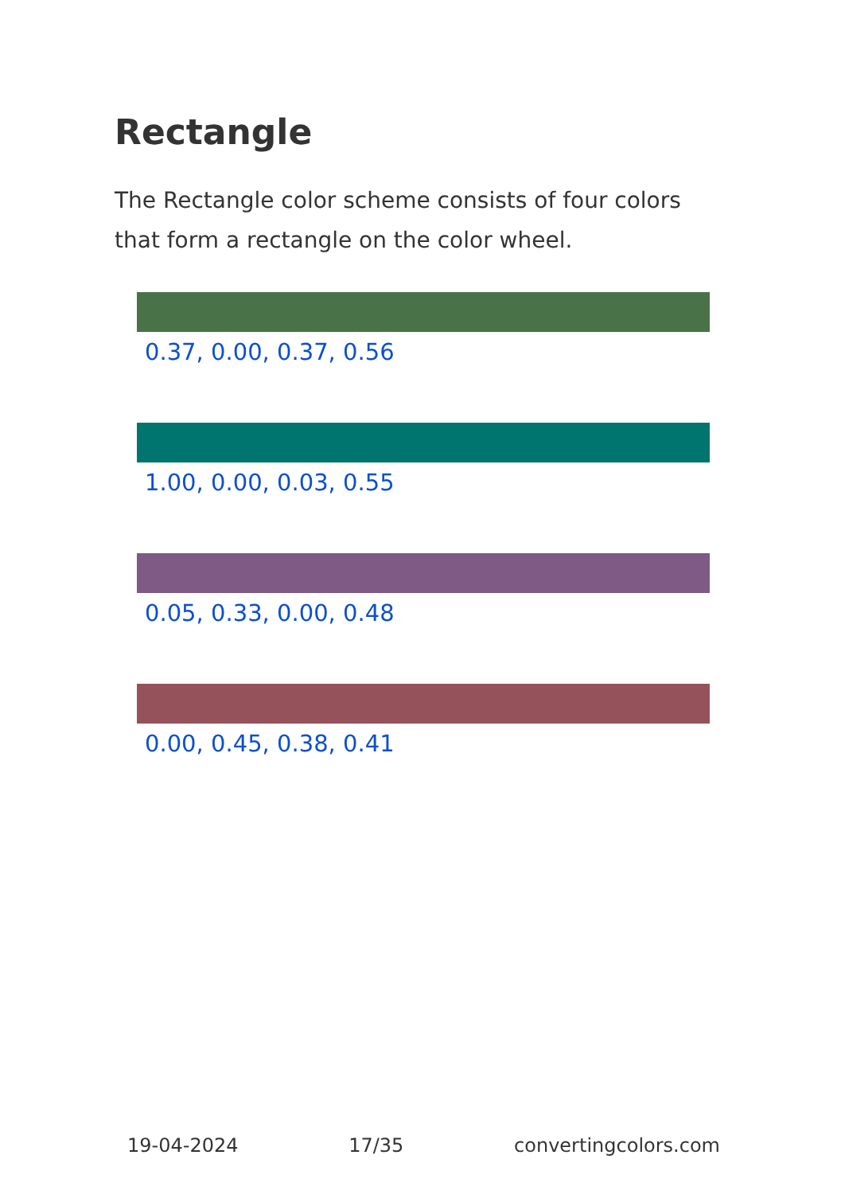Rectangle
The Rectangle color scheme consists of four colors that form a rectangle on the color wheel.
0.37, 0.00, 0.37, 0.56
1.00, 0.00, 0.03, 0.55
0.05, 0.33, 0.00, 0.48
0.00, 0.45, 0.38, 0.41
19-04-2024 17/35 convertingcolors.com